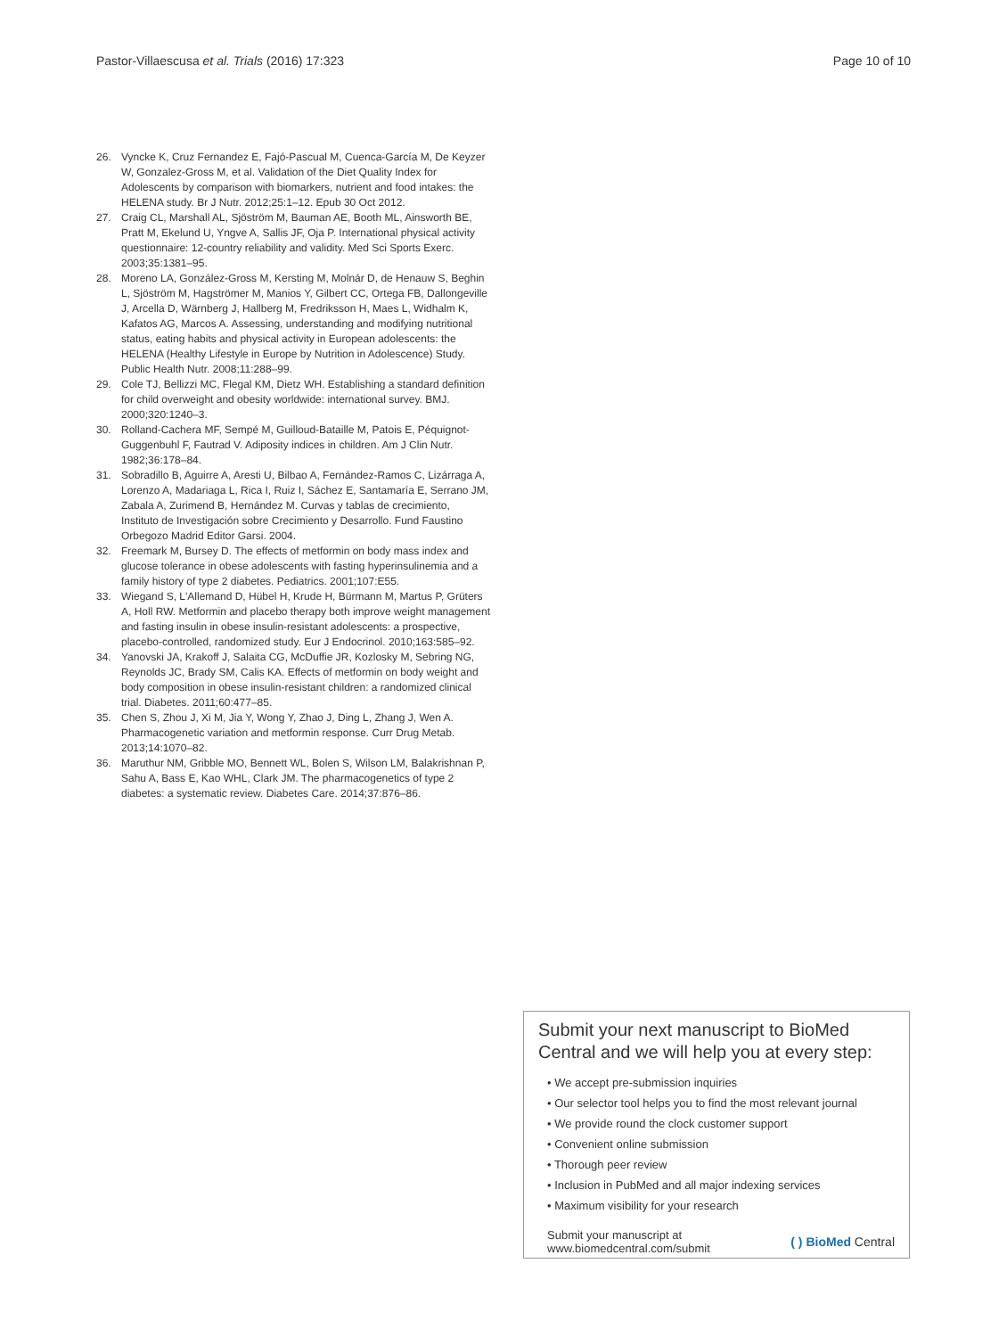Pastor-Villaescusa et al. Trials (2016) 17:323 Page 10 of 10
26. Vyncke K, Cruz Fernandez E, Fajó-Pascual M, Cuenca-García M, De Keyzer W, Gonzalez-Gross M, et al. Validation of the Diet Quality Index for Adolescents by comparison with biomarkers, nutrient and food intakes: the HELENA study. Br J Nutr. 2012;25:1–12. Epub 30 Oct 2012.
27. Craig CL, Marshall AL, Sjöström M, Bauman AE, Booth ML, Ainsworth BE, Pratt M, Ekelund U, Yngve A, Sallis JF, Oja P. International physical activity questionnaire: 12-country reliability and validity. Med Sci Sports Exerc. 2003;35:1381–95.
28. Moreno LA, González-Gross M, Kersting M, Molnár D, de Henauw S, Beghin L, Sjöström M, Hagströmer M, Manios Y, Gilbert CC, Ortega FB, Dallongeville J, Arcella D, Wärnberg J, Hallberg M, Fredriksson H, Maes L, Widhalm K, Kafatos AG, Marcos A. Assessing, understanding and modifying nutritional status, eating habits and physical activity in European adolescents: the HELENA (Healthy Lifestyle in Europe by Nutrition in Adolescence) Study. Public Health Nutr. 2008;11:288–99.
29. Cole TJ, Bellizzi MC, Flegal KM, Dietz WH. Establishing a standard definition for child overweight and obesity worldwide: international survey. BMJ. 2000;320:1240–3.
30. Rolland-Cachera MF, Sempé M, Guilloud-Bataille M, Patois E, Péquignot-Guggenbuhl F, Fautrad V. Adiposity indices in children. Am J Clin Nutr. 1982;36:178–84.
31. Sobradillo B, Aguirre A, Aresti U, Bilbao A, Fernández-Ramos C, Lizárraga A, Lorenzo A, Madariaga L, Rica I, Ruiz I, Sáchez E, Santamaría E, Serrano JM, Zabala A, Zurimend B, Hernández M. Curvas y tablas de crecimiento, Instituto de Investigación sobre Crecimiento y Desarrollo. Fund Faustino Orbegozo Madrid Editor Garsi. 2004.
32. Freemark M, Bursey D. The effects of metformin on body mass index and glucose tolerance in obese adolescents with fasting hyperinsulinemia and a family history of type 2 diabetes. Pediatrics. 2001;107:E55.
33. Wiegand S, L'Allemand D, Hübel H, Krude H, Bürmann M, Martus P, Grüters A, Holl RW. Metformin and placebo therapy both improve weight management and fasting insulin in obese insulin-resistant adolescents: a prospective, placebo-controlled, randomized study. Eur J Endocrinol. 2010;163:585–92.
34. Yanovski JA, Krakoff J, Salaita CG, McDuffie JR, Kozlosky M, Sebring NG, Reynolds JC, Brady SM, Calis KA. Effects of metformin on body weight and body composition in obese insulin-resistant children: a randomized clinical trial. Diabetes. 2011;60:477–85.
35. Chen S, Zhou J, Xi M, Jia Y, Wong Y, Zhao J, Ding L, Zhang J, Wen A. Pharmacogenetic variation and metformin response. Curr Drug Metab. 2013;14:1070–82.
36. Maruthur NM, Gribble MO, Bennett WL, Bolen S, Wilson LM, Balakrishnan P, Sahu A, Bass E, Kao WHL, Clark JM. The pharmacogenetics of type 2 diabetes: a systematic review. Diabetes Care. 2014;37:876–86.
Submit your next manuscript to BioMed Central and we will help you at every step:
• We accept pre-submission inquiries
• Our selector tool helps you to find the most relevant journal
• We provide round the clock customer support
• Convenient online submission
• Thorough peer review
• Inclusion in PubMed and all major indexing services
• Maximum visibility for your research
Submit your manuscript at
www.biomedcentral.com/submit ( ) BioMed Central